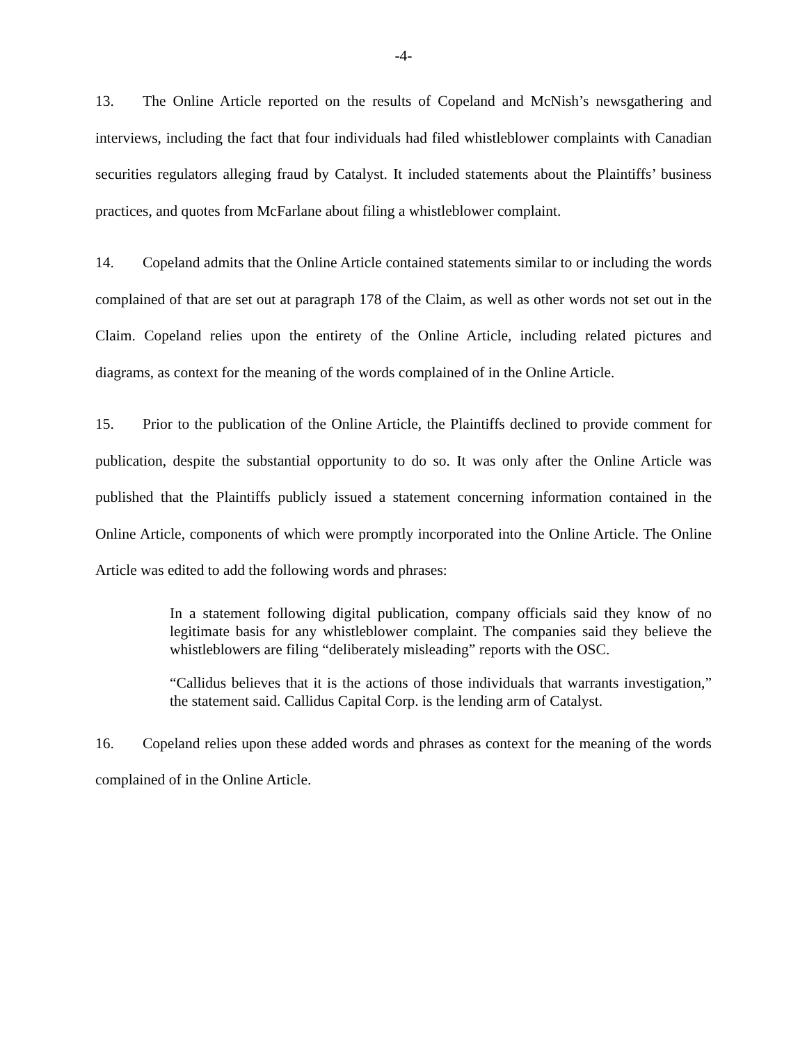-4-
13. The Online Article reported on the results of Copeland and McNish’s newsgathering and interviews, including the fact that four individuals had filed whistleblower complaints with Canadian securities regulators alleging fraud by Catalyst. It included statements about the Plaintiffs’ business practices, and quotes from McFarlane about filing a whistleblower complaint.
14. Copeland admits that the Online Article contained statements similar to or including the words complained of that are set out at paragraph 178 of the Claim, as well as other words not set out in the Claim. Copeland relies upon the entirety of the Online Article, including related pictures and diagrams, as context for the meaning of the words complained of in the Online Article.
15. Prior to the publication of the Online Article, the Plaintiffs declined to provide comment for publication, despite the substantial opportunity to do so. It was only after the Online Article was published that the Plaintiffs publicly issued a statement concerning information contained in the Online Article, components of which were promptly incorporated into the Online Article. The Online Article was edited to add the following words and phrases:
In a statement following digital publication, company officials said they know of no legitimate basis for any whistleblower complaint. The companies said they believe the whistleblowers are filing “deliberately misleading” reports with the OSC.
“Callidus believes that it is the actions of those individuals that warrants investigation,” the statement said. Callidus Capital Corp. is the lending arm of Catalyst.
16. Copeland relies upon these added words and phrases as context for the meaning of the words complained of in the Online Article.